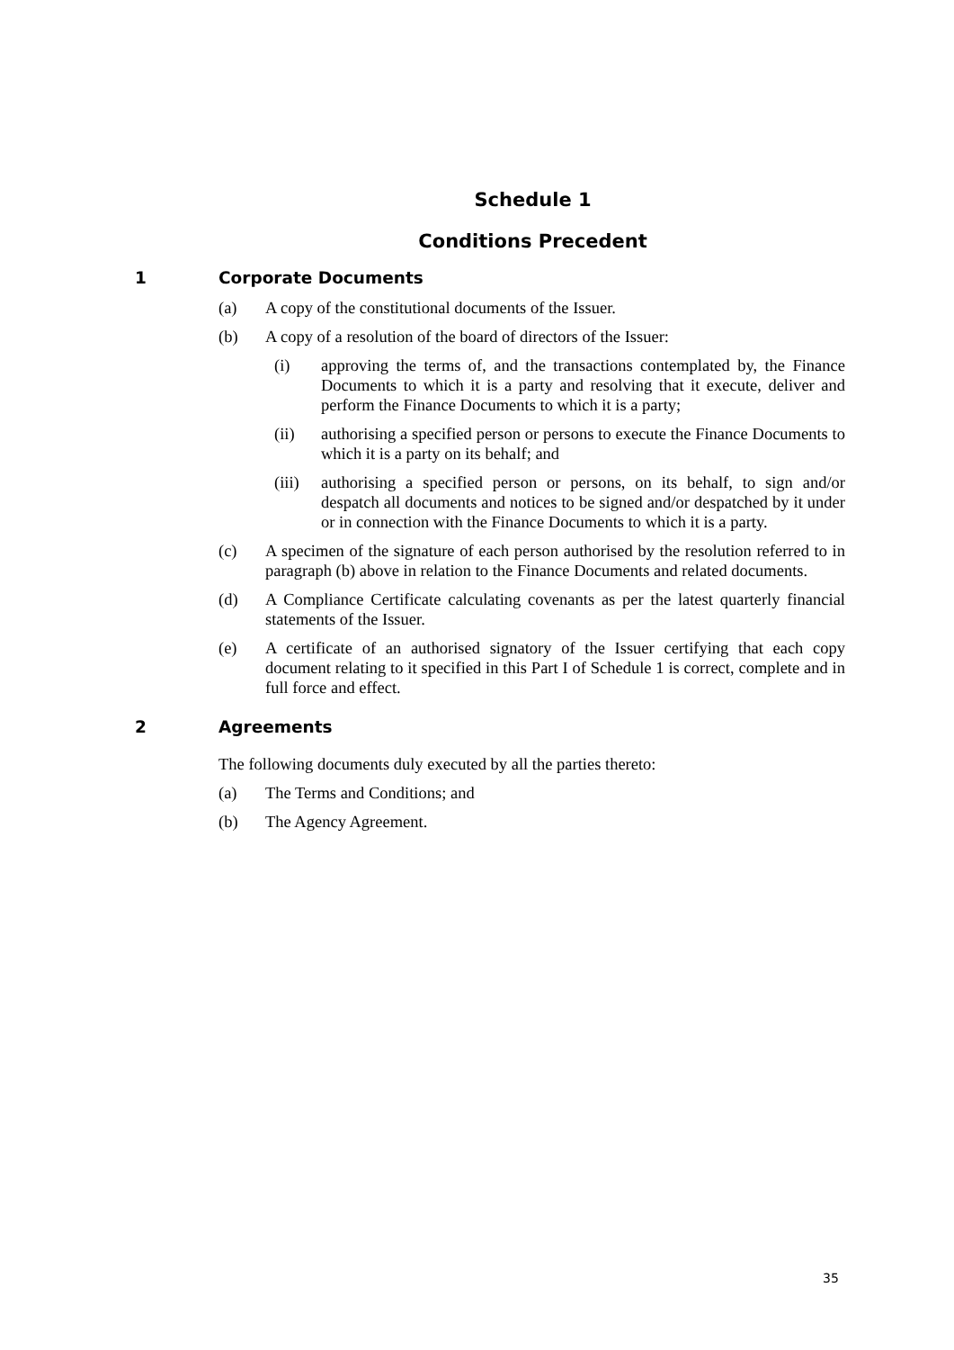Schedule 1
Conditions Precedent
1 Corporate Documents
(a) A copy of the constitutional documents of the Issuer.
(b) A copy of a resolution of the board of directors of the Issuer:
(i) approving the terms of, and the transactions contemplated by, the Finance Documents to which it is a party and resolving that it execute, deliver and perform the Finance Documents to which it is a party;
(ii) authorising a specified person or persons to execute the Finance Documents to which it is a party on its behalf; and
(iii) authorising a specified person or persons, on its behalf, to sign and/or despatch all documents and notices to be signed and/or despatched by it under or in connection with the Finance Documents to which it is a party.
(c) A specimen of the signature of each person authorised by the resolution referred to in paragraph (b) above in relation to the Finance Documents and related documents.
(d) A Compliance Certificate calculating covenants as per the latest quarterly financial statements of the Issuer.
(e) A certificate of an authorised signatory of the Issuer certifying that each copy document relating to it specified in this Part I of Schedule 1 is correct, complete and in full force and effect.
2 Agreements
The following documents duly executed by all the parties thereto:
(a) The Terms and Conditions; and
(b) The Agency Agreement.
35